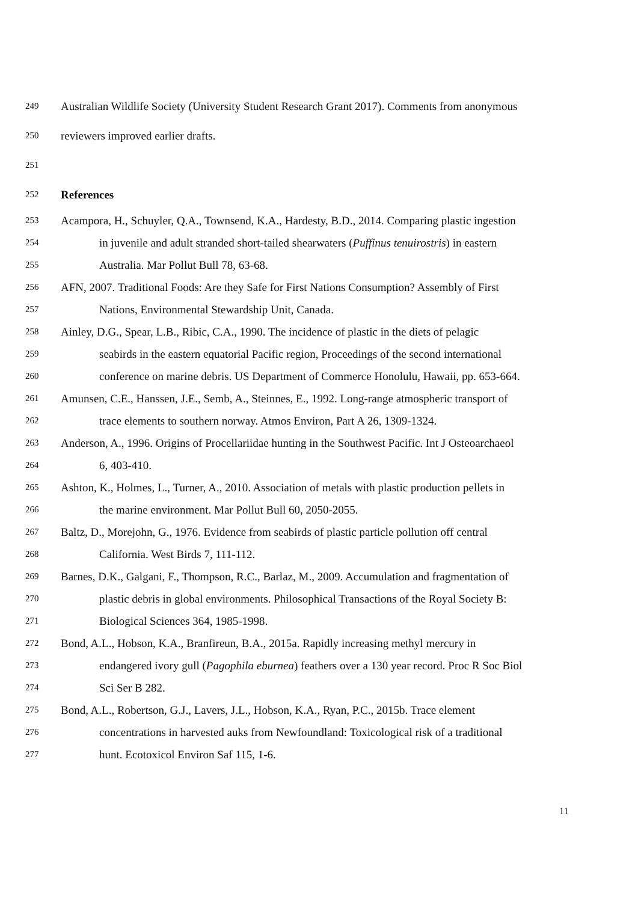249 Australian Wildlife Society (University Student Research Grant 2017). Comments from anonymous
250 reviewers improved earlier drafts.
251
252 References
253 Acampora, H., Schuyler, Q.A., Townsend, K.A., Hardesty, B.D., 2014. Comparing plastic ingestion
254 in juvenile and adult stranded short-tailed shearwaters (Puffinus tenuirostris) in eastern
255 Australia. Mar Pollut Bull 78, 63-68.
256 AFN, 2007. Traditional Foods: Are they Safe for First Nations Consumption? Assembly of First
257 Nations, Environmental Stewardship Unit, Canada.
258 Ainley, D.G., Spear, L.B., Ribic, C.A., 1990. The incidence of plastic in the diets of pelagic
259 seabirds in the eastern equatorial Pacific region, Proceedings of the second international
260 conference on marine debris. US Department of Commerce Honolulu, Hawaii, pp. 653-664.
261 Amunsen, C.E., Hanssen, J.E., Semb, A., Steinnes, E., 1992. Long-range atmospheric transport of
262 trace elements to southern norway. Atmos Environ, Part A 26, 1309-1324.
263 Anderson, A., 1996. Origins of Procellariidae hunting in the Southwest Pacific. Int J Osteoarchaeol
264 6, 403-410.
265 Ashton, K., Holmes, L., Turner, A., 2010. Association of metals with plastic production pellets in
266 the marine environment. Mar Pollut Bull 60, 2050-2055.
267 Baltz, D., Morejohn, G., 1976. Evidence from seabirds of plastic particle pollution off central
268 California. West Birds 7, 111-112.
269 Barnes, D.K., Galgani, F., Thompson, R.C., Barlaz, M., 2009. Accumulation and fragmentation of
270 plastic debris in global environments. Philosophical Transactions of the Royal Society B:
271 Biological Sciences 364, 1985-1998.
272 Bond, A.L., Hobson, K.A., Branfireun, B.A., 2015a. Rapidly increasing methyl mercury in
273 endangered ivory gull (Pagophila eburnea) feathers over a 130 year record. Proc R Soc Biol
274 Sci Ser B 282.
275 Bond, A.L., Robertson, G.J., Lavers, J.L., Hobson, K.A., Ryan, P.C., 2015b. Trace element
276 concentrations in harvested auks from Newfoundland: Toxicological risk of a traditional
277 hunt. Ecotoxicol Environ Saf 115, 1-6.
11